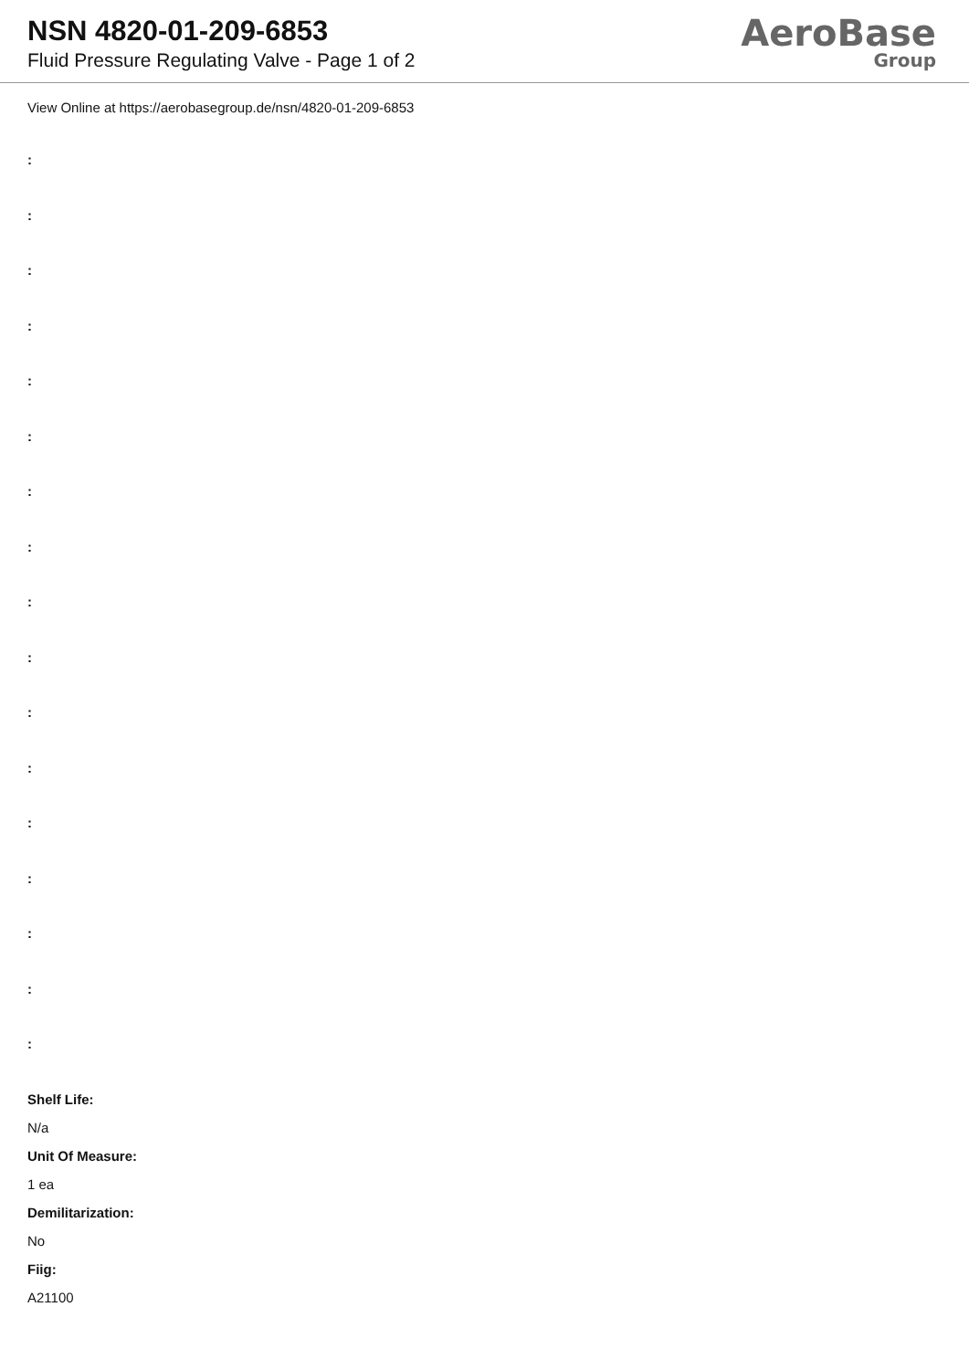NSN 4820-01-209-6853
Fluid Pressure Regulating Valve - Page 1 of 2
AeroBase
Group
View Online at https://aerobasegroup.de/nsn/4820-01-209-6853
:
:
:
:
:
:
:
:
:
:
:
:
:
:
:
:
:
Shelf Life:
N/a
Unit Of Measure:
1 ea
Demilitarization:
No
Fiig:
A21100